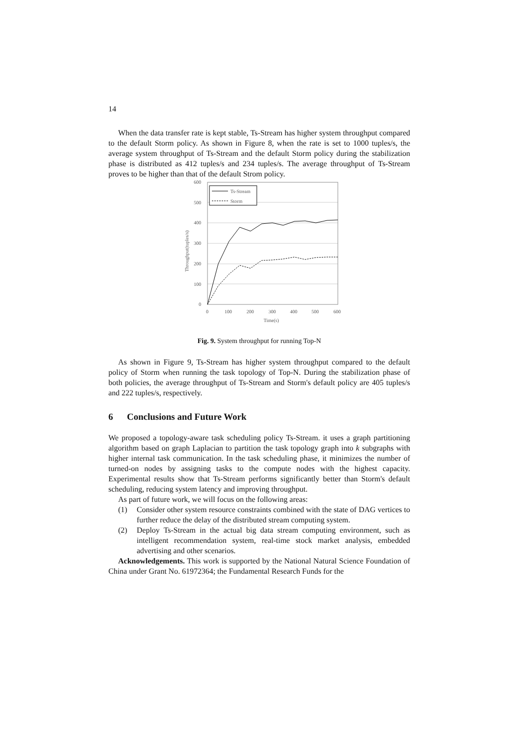14
When the data transfer rate is kept stable, Ts-Stream has higher system throughput compared to the default Storm policy. As shown in Figure 8, when the rate is set to 1000 tuples/s, the average system throughput of Ts-Stream and the default Storm policy during the stabilization phase is distributed as 412 tuples/s and 234 tuples/s. The average throughput of Ts-Stream proves to be higher than that of the default Strom policy.
0
100
200
300
400
500
600
0
100
200
300
400
500
600
Time(s)
Throughput(tuples/s)
Ts-Stream
Storm
Fig. 9. System throughput for running Top-N
As shown in Figure 9, Ts-Stream has higher system throughput compared to the default policy of Storm when running the task topology of Top-N. During the stabilization phase of both policies, the average throughput of Ts-Stream and Storm's default policy are 405 tuples/s and 222 tuples/s, respectively.
6 Conclusions and Future Work
We proposed a topology-aware task scheduling policy Ts-Stream. it uses a graph partitioning algorithm based on graph Laplacian to partition the task topology graph into k subgraphs with higher internal task communication. In the task scheduling phase, it minimizes the number of turned-on nodes by assigning tasks to the compute nodes with the highest capacity. Experimental results show that Ts-Stream performs significantly better than Storm's default scheduling, reducing system latency and improving throughput.
As part of future work, we will focus on the following areas:
(1) Consider other system resource constraints combined with the state of DAG vertices to further reduce the delay of the distributed stream computing system.
(2) Deploy Ts-Stream in the actual big data stream computing environment, such as intelligent recommendation system, real-time stock market analysis, embedded advertising and other scenarios.
Acknowledgements. This work is supported by the National Natural Science Foundation of China under Grant No. 61972364; the Fundamental Research Funds for the